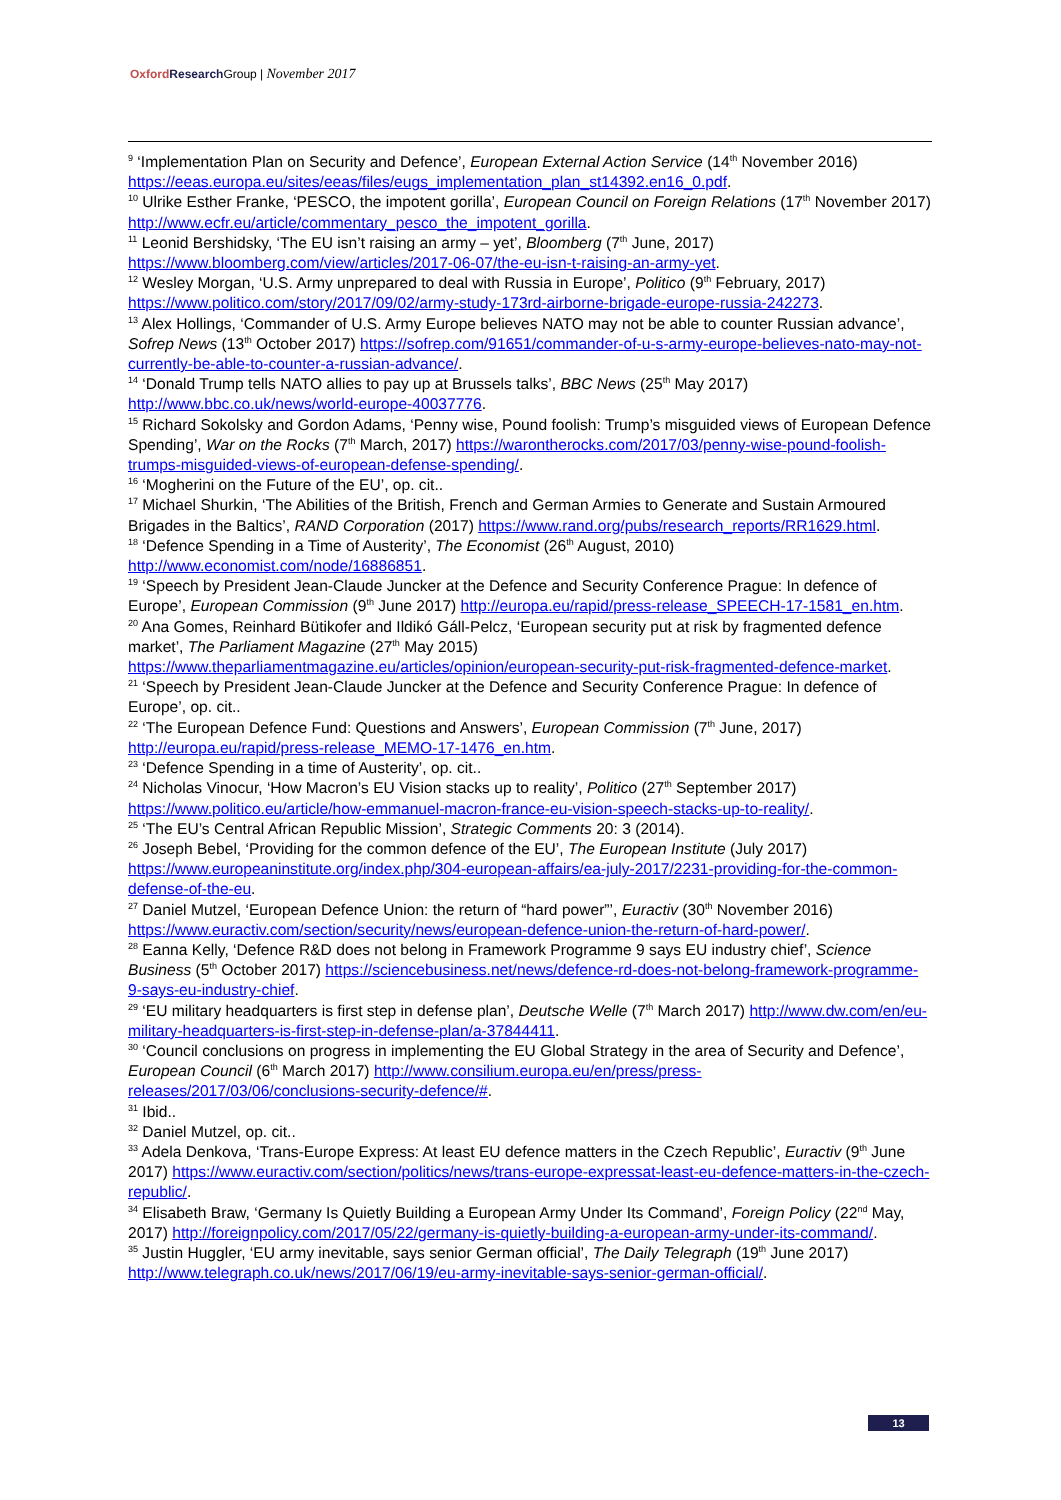Oxford Research Group | November 2017
<sup>9</sup> ‘Implementation Plan on Security and Defence’, European External Action Service (14<sup>th</sup> November 2016) https://eeas.europa.eu/sites/eeas/files/eugs_implementation_plan_st14392.en16_0.pdf.
<sup>10</sup> Ulrike Esther Franke, ‘PESCO, the impotent gorilla’, European Council on Foreign Relations (17<sup>th</sup> November 2017) http://www.ecfr.eu/article/commentary_pesco_the_impotent_gorilla.
<sup>11</sup> Leonid Bershidsky, ‘The EU isn’t raising an army – yet’, Bloomberg (7<sup>th</sup> June, 2017) https://www.bloomberg.com/view/articles/2017-06-07/the-eu-isn-t-raising-an-army-yet.
<sup>12</sup> Wesley Morgan, ‘U.S. Army unprepared to deal with Russia in Europe’, Politico (9<sup>th</sup> February, 2017) https://www.politico.com/story/2017/09/02/army-study-173rd-airborne-brigade-europe-russia-242273.
<sup>13</sup> Alex Hollings, ‘Commander of U.S. Army Europe believes NATO may not be able to counter Russian advance’, Sofrep News (13<sup>th</sup> October 2017) https://sofrep.com/91651/commander-of-u-s-army-europe-believes-nato-may-not-currently-be-able-to-counter-a-russian-advance/.
<sup>14</sup> ‘Donald Trump tells NATO allies to pay up at Brussels talks’, BBC News (25<sup>th</sup> May 2017) http://www.bbc.co.uk/news/world-europe-40037776.
<sup>15</sup> Richard Sokolsky and Gordon Adams, ‘Penny wise, Pound foolish: Trump’s misguided views of European Defence Spending’, War on the Rocks (7<sup>th</sup> March, 2017) https://warontherocks.com/2017/03/penny-wise-pound-foolish-trumps-misguided-views-of-european-defense-spending/.
<sup>16</sup> ‘Mogherini on the Future of the EU’, op. cit..
<sup>17</sup> Michael Shurkin, ‘The Abilities of the British, French and German Armies to Generate and Sustain Armoured Brigades in the Baltics’, RAND Corporation (2017) https://www.rand.org/pubs/research_reports/RR1629.html.
<sup>18</sup> ‘Defence Spending in a Time of Austerity’, The Economist (26<sup>th</sup> August, 2010) http://www.economist.com/node/16886851.
<sup>19</sup> ‘Speech by President Jean-Claude Juncker at the Defence and Security Conference Prague: In defence of Europe’, European Commission (9<sup>th</sup> June 2017) http://europa.eu/rapid/press-release_SPEECH-17-1581_en.htm.
<sup>20</sup> Ana Gomes, Reinhard Bütikofer and Ildikó Gáll-Pelcz, ‘European security put at risk by fragmented defence market’, The Parliament Magazine (27<sup>th</sup> May 2015) https://www.theparliamentmagazine.eu/articles/opinion/european-security-put-risk-fragmented-defence-market.
<sup>21</sup> ‘Speech by President Jean-Claude Juncker at the Defence and Security Conference Prague: In defence of Europe’, op. cit..
<sup>22</sup> ‘The European Defence Fund: Questions and Answers’, European Commission (7<sup>th</sup> June, 2017) http://europa.eu/rapid/press-release_MEMO-17-1476_en.htm.
<sup>23</sup> ‘Defence Spending in a time of Austerity’, op. cit..
<sup>24</sup> Nicholas Vinocur, ‘How Macron’s EU Vision stacks up to reality’, Politico (27<sup>th</sup> September 2017) https://www.politico.eu/article/how-emmanuel-macron-france-eu-vision-speech-stacks-up-to-reality/.
<sup>25</sup> ‘The EU’s Central African Republic Mission’, Strategic Comments 20: 3 (2014).
<sup>26</sup> Joseph Bebel, ‘Providing for the common defence of the EU’, The European Institute (July 2017) https://www.europeaninstitute.org/index.php/304-european-affairs/ea-july-2017/2231-providing-for-the-common-defense-of-the-eu.
<sup>27</sup> Daniel Mutzel, ‘European Defence Union: the return of “hard power”’, Euractiv (30<sup>th</sup> November 2016) https://www.euractiv.com/section/security/news/european-defence-union-the-return-of-hard-power/.
<sup>28</sup> Eanna Kelly, ‘Defence R&D does not belong in Framework Programme 9 says EU industry chief’, Science Business (5<sup>th</sup> October 2017) https://sciencebusiness.net/news/defence-rd-does-not-belong-framework-programme-9-says-eu-industry-chief.
<sup>29</sup> ‘EU military headquarters is first step in defense plan’, Deutsche Welle (7<sup>th</sup> March 2017) http://www.dw.com/en/eu-military-headquarters-is-first-step-in-defense-plan/a-37844411.
<sup>30</sup> ‘Council conclusions on progress in implementing the EU Global Strategy in the area of Security and Defence’, European Council (6<sup>th</sup> March 2017) http://www.consilium.europa.eu/en/press/press-releases/2017/03/06/conclusions-security-defence/#.
<sup>31</sup> Ibid..
<sup>32</sup> Daniel Mutzel, op. cit..
<sup>33</sup> Adela Denkova, ‘Trans-Europe Express: At least EU defence matters in the Czech Republic’, Euractiv (9<sup>th</sup> June 2017) https://www.euractiv.com/section/politics/news/trans-europe-expressat-least-eu-defence-matters-in-the-czech-republic/.
<sup>34</sup> Elisabeth Braw, ‘Germany Is Quietly Building a European Army Under Its Command’, Foreign Policy (22<sup>nd</sup> May, 2017) http://foreignpolicy.com/2017/05/22/germany-is-quietly-building-a-european-army-under-its-command/.
<sup>35</sup> Justin Huggler, ‘EU army inevitable, says senior German official’, The Daily Telegraph (19<sup>th</sup> June 2017) http://www.telegraph.co.uk/news/2017/06/19/eu-army-inevitable-says-senior-german-official/.
13